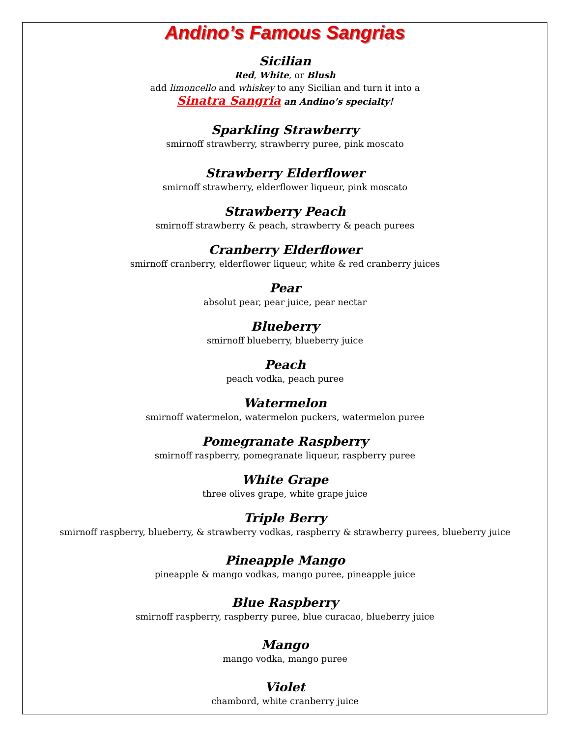Andino’s Famous Sangrias
Sicilian
Red, White, or Blush
add limoncello and whiskey to any Sicilian and turn it into a
Sinatra Sangria an Andino’s specialty!
Sparkling Strawberry
smirnoff strawberry, strawberry puree, pink moscato
Strawberry Elderflower
smirnoff strawberry, elderflower liqueur, pink moscato
Strawberry Peach
smirnoff strawberry & peach, strawberry & peach purees
Cranberry Elderflower
smirnoff cranberry, elderflower liqueur, white & red cranberry juices
Pear
absolut pear, pear juice, pear nectar
Blueberry
smirnoff blueberry, blueberry juice
Peach
peach vodka, peach puree
Watermelon
smirnoff watermelon, watermelon puckers, watermelon puree
Pomegranate Raspberry
smirnoff raspberry, pomegranate liqueur, raspberry puree
White Grape
three olives grape, white grape juice
Triple Berry
smirnoff raspberry, blueberry, & strawberry vodkas, raspberry & strawberry purees, blueberry juice
Pineapple Mango
pineapple & mango vodkas, mango puree, pineapple juice
Blue Raspberry
smirnoff raspberry, raspberry puree, blue curacao, blueberry juice
Mango
mango vodka, mango puree
Violet
chambord, white cranberry juice